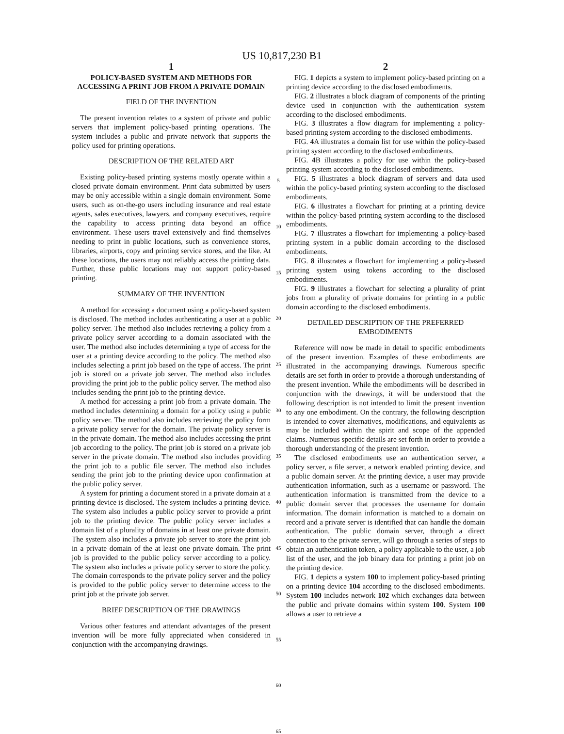US 10,817,230 B1
1
POLICY-BASED SYSTEM AND METHODS FOR ACCESSING A PRINT JOB FROM A PRIVATE DOMAIN
FIELD OF THE INVENTION
The present invention relates to a system of private and public servers that implement policy-based printing operations. The system includes a public and private network that supports the policy used for printing operations.
DESCRIPTION OF THE RELATED ART
Existing policy-based printing systems mostly operate within a closed private domain environment. Print data submitted by users may be only accessible within a single domain environment. Some users, such as on-the-go users including insurance and real estate agents, sales executives, lawyers, and company executives, require the capability to access printing data beyond an office environment. These users travel extensively and find themselves needing to print in public locations, such as convenience stores, libraries, airports, copy and printing service stores, and the like. At these locations, the users may not reliably access the printing data. Further, these public locations may not support policy-based printing.
SUMMARY OF THE INVENTION
A method for accessing a document using a policy-based system is disclosed. The method includes authenticating a user at a public policy server. The method also includes retrieving a policy from a private policy server according to a domain associated with the user. The method also includes determining a type of access for the user at a printing device according to the policy. The method also includes selecting a print job based on the type of access. The print job is stored on a private job server. The method also includes providing the print job to the public policy server. The method also includes sending the print job to the printing device.
A method for accessing a print job from a private domain. The method includes determining a domain for a policy using a public policy server. The method also includes retrieving the policy form a private policy server for the domain. The private policy server is in the private domain. The method also includes accessing the print job according to the policy. The print job is stored on a private job server in the private domain. The method also includes providing the print job to a public file server. The method also includes sending the print job to the printing device upon confirmation at the public policy server.
A system for printing a document stored in a private domain at a printing device is disclosed. The system includes a printing device. The system also includes a public policy server to provide a print job to the printing device. The public policy server includes a domain list of a plurality of domains in at least one private domain. The system also includes a private job server to store the print job in a private domain of the at least one private domain. The print job is provided to the public policy server according to a policy. The system also includes a private policy server to store the policy. The domain corresponds to the private policy server and the policy is provided to the public policy server to determine access to the print job at the private job server.
BRIEF DESCRIPTION OF THE DRAWINGS
Various other features and attendant advantages of the present invention will be more fully appreciated when considered in conjunction with the accompanying drawings.
5
10
15
20
25
30
35
40
45
50
55
60
65
2
FIG. 1 depicts a system to implement policy-based printing on a printing device according to the disclosed embodiments.
FIG. 2 illustrates a block diagram of components of the printing device used in conjunction with the authentication system according to the disclosed embodiments.
FIG. 3 illustrates a flow diagram for implementing a policy-based printing system according to the disclosed embodiments.
FIG. 4 A illustrates a domain list for use within the policy-based printing system according to the disclosed embodiments.
FIG. 4 B illustrates a policy for use within the policy-based printing system according to the disclosed embodiments.
FIG. 5 illustrates a block diagram of servers and data used within the policy-based printing system according to the disclosed embodiments.
FIG. 6 illustrates a flowchart for printing at a printing device within the policy-based printing system according to the disclosed embodiments.
FIG. 7 illustrates a flowchart for implementing a policy-based printing system in a public domain according to the disclosed embodiments.
FIG. 8 illustrates a flowchart for implementing a policy-based printing system using tokens according to the disclosed embodiments.
FIG. 9 illustrates a flowchart for selecting a plurality of print jobs from a plurality of private domains for printing in a public domain according to the disclosed embodiments.
DETAILED DESCRIPTION OF THE PREFERRED EMBODIMENTS
Reference will now be made in detail to specific embodiments of the present invention. Examples of these embodiments are illustrated in the accompanying drawings. Numerous specific details are set forth in order to provide a thorough understanding of the present invention. While the embodiments will be described in conjunction with the drawings, it will be understood that the following description is not intended to limit the present invention to any one embodiment. On the contrary, the following description is intended to cover alternatives, modifications, and equivalents as may be included within the spirit and scope of the appended claims. Numerous specific details are set forth in order to provide a thorough understanding of the present invention.
The disclosed embodiments use an authentication server, a policy server, a file server, a network enabled printing device, and a public domain server. At the printing device, a user may provide authentication information, such as a username or password. The authentication information is transmitted from the device to a public domain server that processes the username for domain information. The domain information is matched to a domain on record and a private server is identified that can handle the domain authentication. The public domain server, through a direct connection to the private server, will go through a series of steps to obtain an authentication token, a policy applicable to the user, a job list of the user, and the job binary data for printing a print job on the printing device.
FIG. 1 depicts a system 100 to implement policy-based printing on a printing device 104 according to the disclosed embodiments. System 100 includes network 102 which exchanges data between the public and private domains within system 100. System 100 allows a user to retrieve a